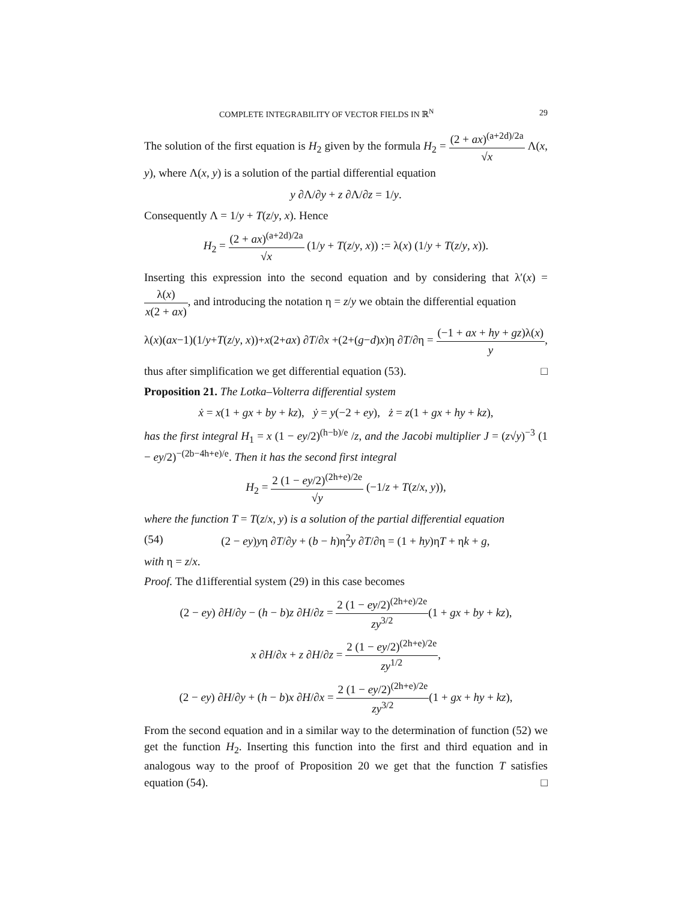COMPLETE INTEGRABILITY OF VECTOR FIELDS IN ℝ<sup>N</sup> 29
The solution of the first equation is H<sub>2</sub> given by the formula H<sub>2</sub> = (2 + ax)<sup>(a+2d)/2a</sup> √x Λ(x, y), where Λ(x, y) is a solution of the partial differential equation
y ∂Λ/∂y + z ∂Λ/∂z = 1/y.
Consequently Λ = 1/y + T(z/y, x). Hence
H<sub>2</sub> = (2 + ax)<sup>(a+2d)/2a</sup> √x (1/y + T(z/y, x)) := λ(x) (1/y + T(z/y, x)).
Inserting this expression into the second equation and by considering that λ′(x) = λ(x) x(2 + ax), and introducing the notation η = z/y we obtain the differential equation
λ(x)(ax−1)(1/y+T(z/y, x))+x(2+ax) ∂T/∂x +(2+(g−d)x)η ∂T/∂η = (−1 + ax + hy + gz)λ(x) y,
thus after simplification we get differential equation (53). □
Proposition 21. The Lotka–Volterra differential system
ẋ = x(1 + gx + by + kz), ẏ = y(−2 + ey), ż = z(1 + gx + hy + kz),
has the first integral H<sub>1</sub> = x (1 − ey/2)<sup>(h−b)/e</sup> /z, and the Jacobi multiplier J = (z√y)<sup>−3</sup> (1 − ey/2)<sup>−(2b−4h+e)/e</sup>. Then it has the second first integral
H<sub>2</sub> = 2 (1 − ey/2)<sup>(2h+e)/2e</sup> √y (−1/z + T(z/x, y)),
where the function T = T(z/x, y) is a solution of the partial differential equation
(54) (2 − ey)yη ∂T/∂y + (b − h)η<sup>2</sup>y ∂T/∂η = (1 + hy)ηT + ηk + g,
with η = z/x.
Proof. The d1ifferential system (29) in this case becomes
(2 − ey) ∂H/∂y − (h − b)z ∂H/∂z = 2 (1 − ey/2)<sup>(2h+e)/2e</sup> zy<sup>3/2</sup>(1 + gx + by + kz),
x ∂H/∂x + z ∂H/∂z = 2 (1 − ey/2)<sup>(2h+e)/2e</sup> zy<sup>1/2</sup>,
(2 − ey) ∂H/∂y + (h − b)x ∂H/∂x = 2 (1 − ey/2)<sup>(2h+e)/2e</sup> zy<sup>3/2</sup>(1 + gx + hy + kz),
From the second equation and in a similar way to the determination of function (52) we get the function H<sub>2</sub>. Inserting this function into the first and third equation and in analogous way to the proof of Proposition 20 we get that the function T satisfies equation (54). □